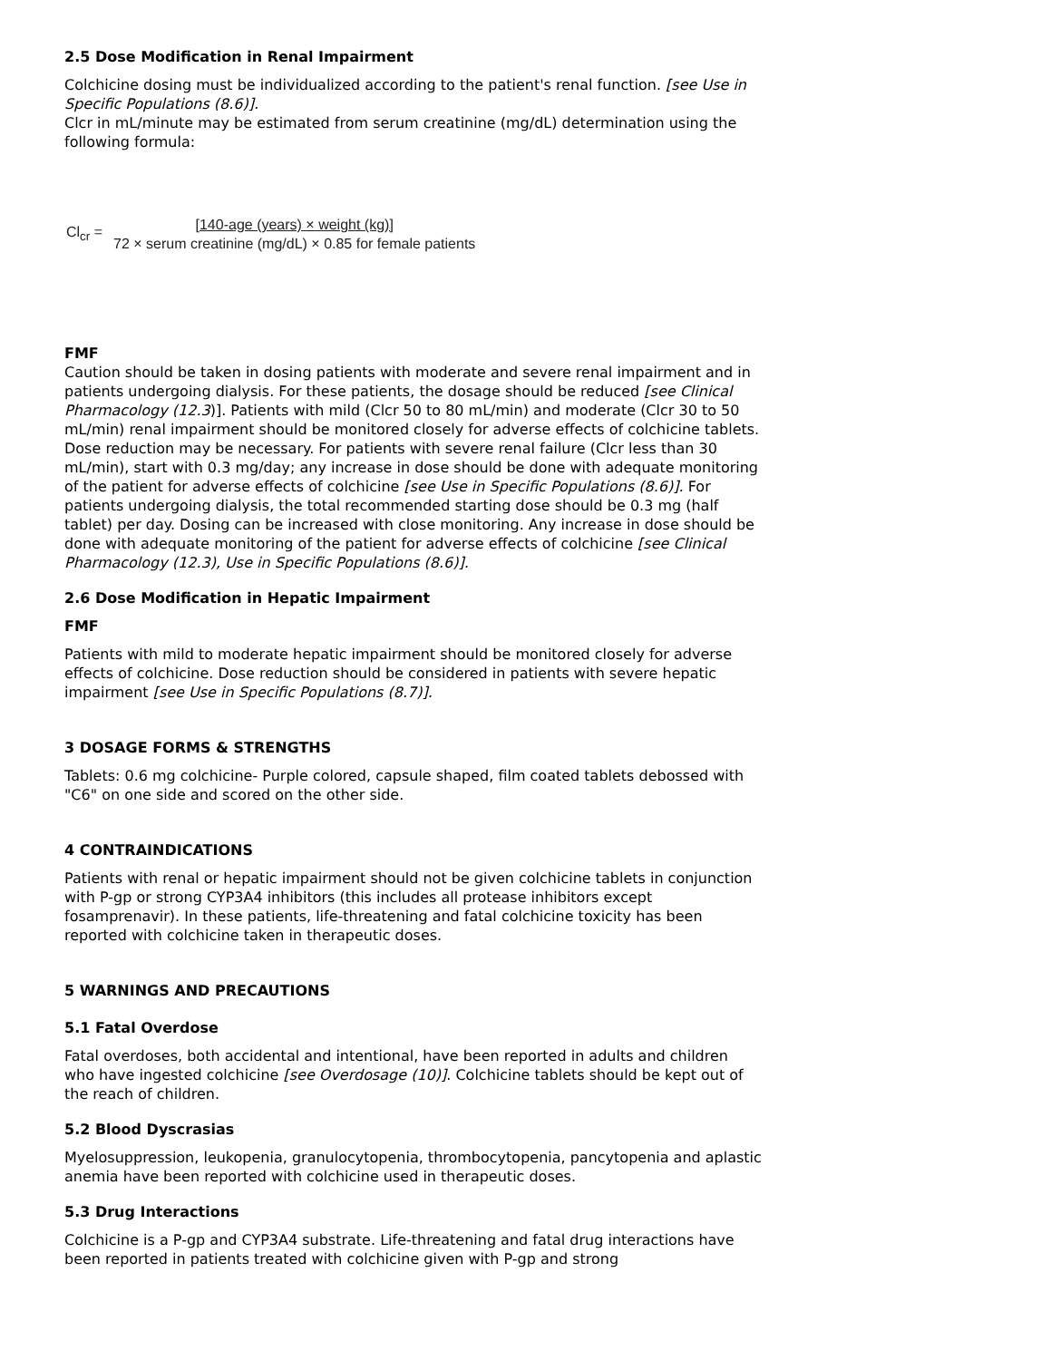2.5 Dose Modification in Renal Impairment
Colchicine dosing must be individualized according to the patient's renal function. [see Use in Specific Populations (8.6)].
Clcr in mL/minute may be estimated from serum creatinine (mg/dL) determination using the following formula:
Cl<sub>cr</sub> = [140-age (years) × weight (kg)]
72 × serum creatinine (mg/dL) × 0.85 for female patients
FMF
Caution should be taken in dosing patients with moderate and severe renal impairment and in patients undergoing dialysis. For these patients, the dosage should be reduced [see Clinical Pharmacology (12.3)]. Patients with mild (Clcr 50 to 80 mL/min) and moderate (Clcr 30 to 50 mL/min) renal impairment should be monitored closely for adverse effects of colchicine tablets. Dose reduction may be necessary. For patients with severe renal failure (Clcr less than 30 mL/min), start with 0.3 mg/day; any increase in dose should be done with adequate monitoring of the patient for adverse effects of colchicine [see Use in Specific Populations (8.6)]. For patients undergoing dialysis, the total recommended starting dose should be 0.3 mg (half tablet) per day. Dosing can be increased with close monitoring. Any increase in dose should be done with adequate monitoring of the patient for adverse effects of colchicine [see Clinical Pharmacology (12.3), Use in Specific Populations (8.6)].
2.6 Dose Modification in Hepatic Impairment
FMF
Patients with mild to moderate hepatic impairment should be monitored closely for adverse effects of colchicine. Dose reduction should be considered in patients with severe hepatic impairment [see Use in Specific Populations (8.7)].
3 DOSAGE FORMS & STRENGTHS
Tablets: 0.6 mg colchicine- Purple colored, capsule shaped, film coated tablets debossed with "C6" on one side and scored on the other side.
4 CONTRAINDICATIONS
Patients with renal or hepatic impairment should not be given colchicine tablets in conjunction with P-gp or strong CYP3A4 inhibitors (this includes all protease inhibitors except fosamprenavir). In these patients, life-threatening and fatal colchicine toxicity has been reported with colchicine taken in therapeutic doses.
5 WARNINGS AND PRECAUTIONS
5.1 Fatal Overdose
Fatal overdoses, both accidental and intentional, have been reported in adults and children who have ingested colchicine [see Overdosage (10)]. Colchicine tablets should be kept out of the reach of children.
5.2 Blood Dyscrasias
Myelosuppression, leukopenia, granulocytopenia, thrombocytopenia, pancytopenia and aplastic anemia have been reported with colchicine used in therapeutic doses.
5.3 Drug Interactions
Colchicine is a P-gp and CYP3A4 substrate. Life-threatening and fatal drug interactions have been reported in patients treated with colchicine given with P-gp and strong